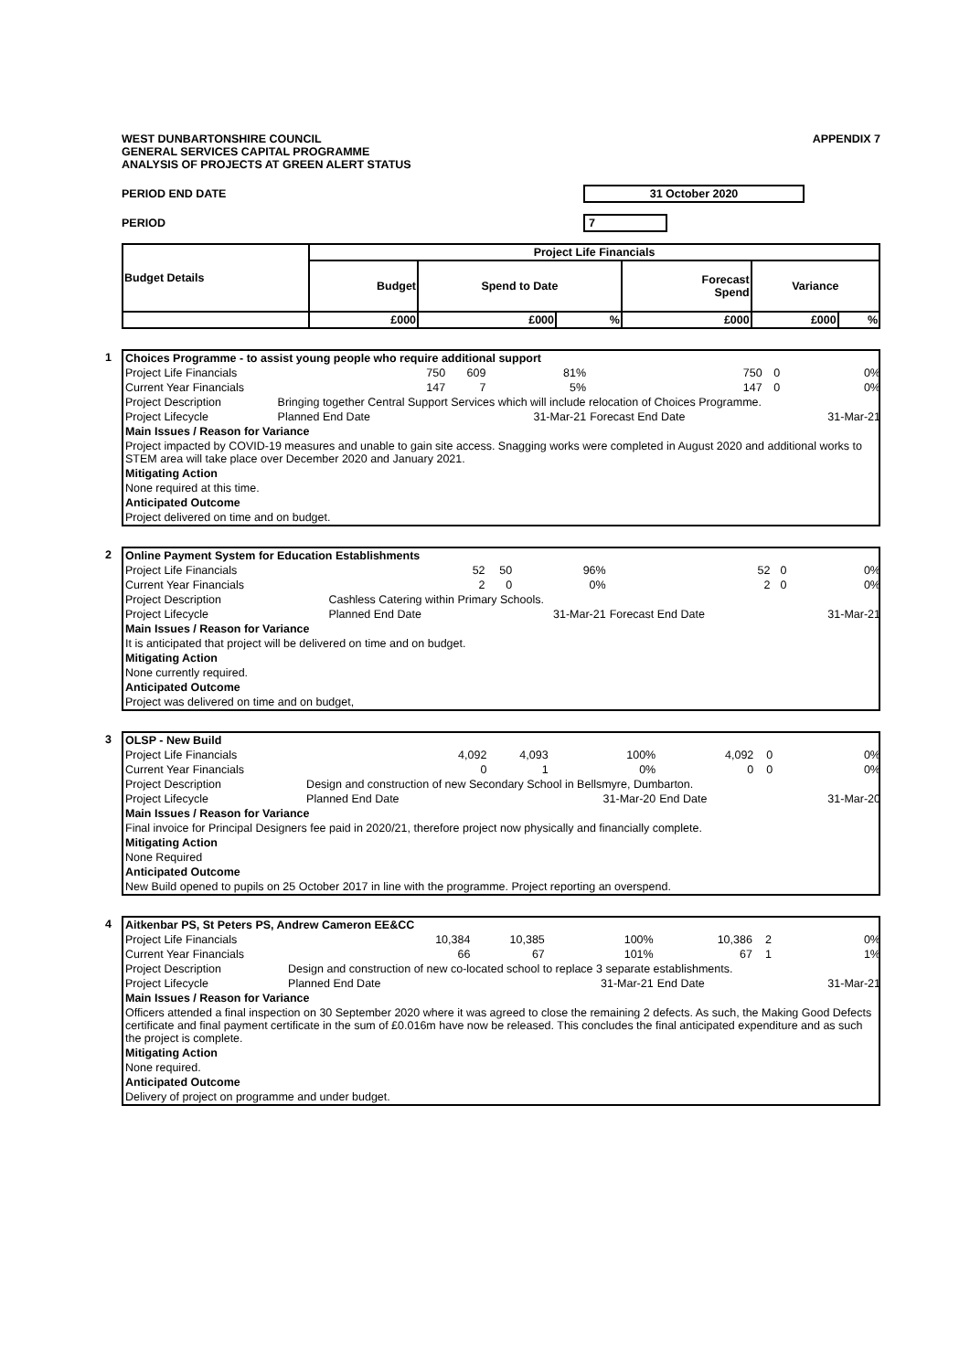WEST DUNBARTONSHIRE COUNCIL
GENERAL SERVICES CAPITAL PROGRAMME
ANALYSIS OF PROJECTS AT GREEN ALERT STATUS
APPENDIX 7
PERIOD END DATE 31 October 2020
PERIOD 7
| Budget Details | Project Life Financials | | | | | |
| --- | --- | --- | --- | --- | --- | --- |
| | Budget | Spend to Date | | Forecast Spend | Variance | |
| | £000 | £000 | % | £000 | £000 | % |
1
| Choices Programme - to assist young people who require additional support | | | | | | |
| Project Life Financials | 750 | 609 | 81% | 750 | 0 | 0% |
| Current Year Financials | 147 | 7 | 5% | 147 | 0 | 0% |
| Project Description | Bringing together Central Support Services which will include relocation of Choices Programme. | | | | | |
| Project Lifecycle | Planned End Date | | 31-Mar-21 | Forecast End Date | | 31-Mar-21 |
| Main Issues / Reason for Variance | | | | | | |
| Project impacted by COVID-19 measures and unable to gain site access. Snagging works were completed in August 2020 and additional works to STEM area will take place over December 2020 and January 2021. | | | | | | |
| Mitigating Action | | | | | | |
| None required at this time. | | | | | | |
| Anticipated Outcome | | | | | | |
| Project delivered on time and on budget. | | | | | | |
2
| Online Payment System for Education Establishments | | | | | | |
| Project Life Financials | 52 | 50 | 96% | 52 | 0 | 0% |
| Current Year Financials | 2 | 0 | 0% | 2 | 0 | 0% |
| Project Description | Cashless Catering within Primary Schools. | | | | | |
| Project Lifecycle | Planned End Date | | 31-Mar-21 | Forecast End Date | | 31-Mar-21 |
| Main Issues / Reason for Variance | | | | | | |
| It is anticipated that project will be delivered on time and on budget. | | | | | | |
| Mitigating Action | | | | | | |
| None currently required. | | | | | | |
| Anticipated Outcome | | | | | | |
| Project was delivered on time and on budget, | | | | | | |
3
| OLSP - New Build | | | | | | |
| Project Life Financials | 4,092 | 4,093 | 100% | 4,092 | 0 | 0% |
| Current Year Financials | 0 | 1 | 0% | 0 | 0 | 0% |
| Project Description | Design and construction of new Secondary School in Bellsmyre, Dumbarton. | | | | | |
| Project Lifecycle | Planned End Date | | 31-Mar-20 | End Date | | 31-Mar-20 |
| Main Issues / Reason for Variance | | | | | | |
| Final invoice for Principal Designers fee paid in 2020/21, therefore project now physically and financially complete. | | | | | | |
| Mitigating Action | | | | | | |
| None Required | | | | | | |
| Anticipated Outcome | | | | | | |
| New Build opened to pupils on 25 October 2017 in line with the programme. Project reporting an overspend. | | | | | | |
4
| Aitkenbar PS, St Peters PS, Andrew Cameron EE&CC | | | | | | |
| Project Life Financials | 10,384 | 10,385 | 100% | 10,386 | 2 | 0% |
| Current Year Financials | 66 | 67 | 101% | 67 | 1 | 1% |
| Project Description | Design and construction of new co-located school to replace 3 separate establishments. | | | | | |
| Project Lifecycle | Planned End Date | | 31-Mar-21 | End Date | | 31-Mar-21 |
| Main Issues / Reason for Variance | | | | | | |
| Officers attended a final inspection on 30 September 2020 where it was agreed to close the remaining 2 defects. As such, the Making Good Defects certificate and final payment certificate in the sum of £0.016m have now be released. This concludes the final anticipated expenditure and as such the project is complete. | | | | | | |
| Mitigating Action | | | | | | |
| None required. | | | | | | |
| Anticipated Outcome | | | | | | |
| Delivery of project on programme and under budget. | | | | | | |